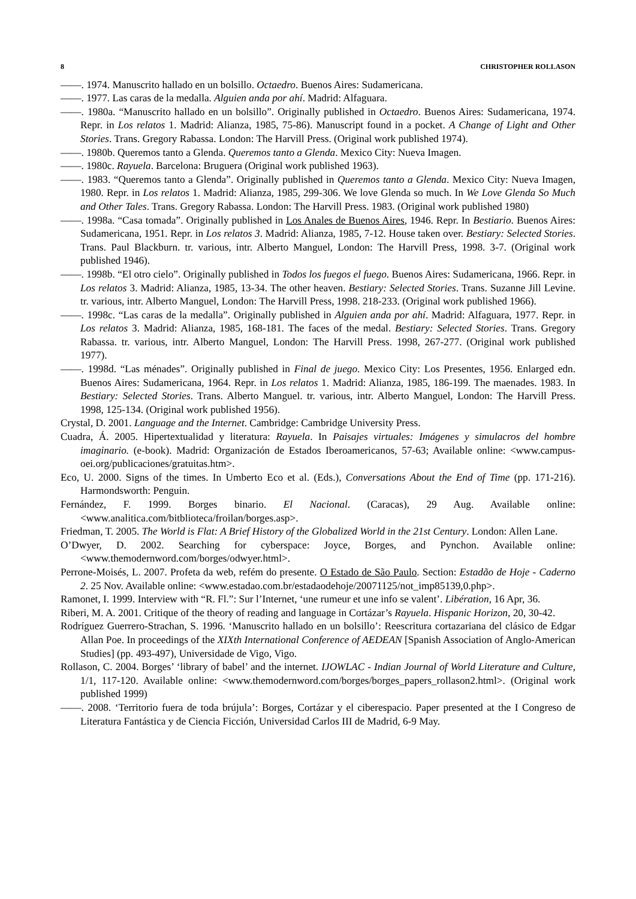8 CHRISTOPHER ROLLASON
——. 1974. Manuscrito hallado en un bolsillo. Octaedro. Buenos Aires: Sudamericana.
——. 1977. Las caras de la medalla. Alguien anda por ahí. Madrid: Alfaguara.
——. 1980a. “Manuscrito hallado en un bolsillo”. Originally published in Octaedro. Buenos Aires: Sudamericana, 1974. Repr. in Los relatos 1. Madrid: Alianza, 1985, 75-86). Manuscript found in a pocket. A Change of Light and Other Stories. Trans. Gregory Rabassa. London: The Harvill Press. (Original work published 1974).
——. 1980b. Queremos tanto a Glenda. Queremos tanto a Glenda. Mexico City: Nueva Imagen.
——. 1980c. Rayuela. Barcelona: Bruguera (Original work published 1963).
——. 1983. “Queremos tanto a Glenda”. Originally published in Queremos tanto a Glenda. Mexico City: Nueva Imagen, 1980. Repr. in Los relatos 1. Madrid: Alianza, 1985, 299-306. We love Glenda so much. In We Love Glenda So Much and Other Tales. Trans. Gregory Rabassa. London: The Harvill Press. 1983. (Original work published 1980)
——. 1998a. “Casa tomada”. Originally published in Los Anales de Buenos Aires, 1946. Repr. In Bestiario. Buenos Aires: Sudamericana, 1951. Repr. in Los relatos 3. Madrid: Alianza, 1985, 7-12. House taken over. Bestiary: Selected Stories. Trans. Paul Blackburn. tr. various, intr. Alberto Manguel, London: The Harvill Press, 1998. 3-7. (Original work published 1946).
——. 1998b. “El otro cielo”. Originally published in Todos los fuegos el fuego. Buenos Aires: Sudamericana, 1966. Repr. in Los relatos 3. Madrid: Alianza, 1985, 13-34. The other heaven. Bestiary: Selected Stories. Trans. Suzanne Jill Levine. tr. various, intr. Alberto Manguel, London: The Harvill Press, 1998. 218-233. (Original work published 1966).
——. 1998c. “Las caras de la medalla”. Originally published in Alguien anda por ahí. Madrid: Alfaguara, 1977. Repr. in Los relatos 3. Madrid: Alianza, 1985, 168-181. The faces of the medal. Bestiary: Selected Stories. Trans. Gregory Rabassa. tr. various, intr. Alberto Manguel, London: The Harvill Press. 1998, 267-277. (Original work published 1977).
——. 1998d. “Las ménades”. Originally published in Final de juego. Mexico City: Los Presentes, 1956. Enlarged edn. Buenos Aires: Sudamericana, 1964. Repr. in Los relatos 1. Madrid: Alianza, 1985, 186-199. The maenades. 1983. In Bestiary: Selected Stories. Trans. Alberto Manguel. tr. various, intr. Alberto Manguel, London: The Harvill Press. 1998, 125-134. (Original work published 1956).
Crystal, D. 2001. Language and the Internet. Cambridge: Cambridge University Press.
Cuadra, Á. 2005. Hipertextualidad y literatura: Rayuela. In Paisajes virtuales: Imágenes y simulacros del hombre imaginario. (e-book). Madrid: Organización de Estados Iberoamericanos, 57-63; Available online: <www.campus-oei.org/publicaciones/gratuitas.htm>.
Eco, U. 2000. Signs of the times. In Umberto Eco et al. (Eds.), Conversations About the End of Time (pp. 171-216). Harmondsworth: Penguin.
Fernández, F. 1999. Borges binario. El Nacional. (Caracas), 29 Aug. Available online: <www.analitica.com/bitblioteca/froilan/borges.asp>.
Friedman, T. 2005. The World is Flat: A Brief History of the Globalized World in the 21st Century. London: Allen Lane.
O’Dwyer, D. 2002. Searching for cyberspace: Joyce, Borges, and Pynchon. Available online: <www.themodernword.com/borges/odwyer.html>.
Perrone-Moisés, L. 2007. Profeta da web, refém do presente. O Estado de São Paulo. Section: Estadão de Hoje - Caderno 2. 25 Nov. Available online: <www.estadao.com.br/estadaodehoje/20071125/not_imp85139,0.php>.
Ramonet, I. 1999. Interview with “R. Fl.”: Sur l’Internet, ‘une rumeur et une info se valent’. Libération, 16 Apr, 36.
Riberi, M. A. 2001. Critique of the theory of reading and language in Cortázar’s Rayuela. Hispanic Horizon, 20, 30-42.
Rodríguez Guerrero-Strachan, S. 1996. ‘Manuscrito hallado en un bolsillo’: Reescritura cortazariana del clásico de Edgar Allan Poe. In proceedings of the XIXth International Conference of AEDEAN [Spanish Association of Anglo-American Studies] (pp. 493-497), Universidade de Vigo, Vigo.
Rollason, C. 2004. Borges’ ‘library of babel’ and the internet. IJOWLAC - Indian Journal of World Literature and Culture, 1/1, 117-120. Available online: <www.themodernword.com/borges/borges_papers_rollason2.html>. (Original work published 1999)
——. 2008. ‘Territorio fuera de toda brújula’: Borges, Cortázar y el ciberespacio. Paper presented at the I Congreso de Literatura Fantástica y de Ciencia Ficción, Universidad Carlos III de Madrid, 6-9 May.